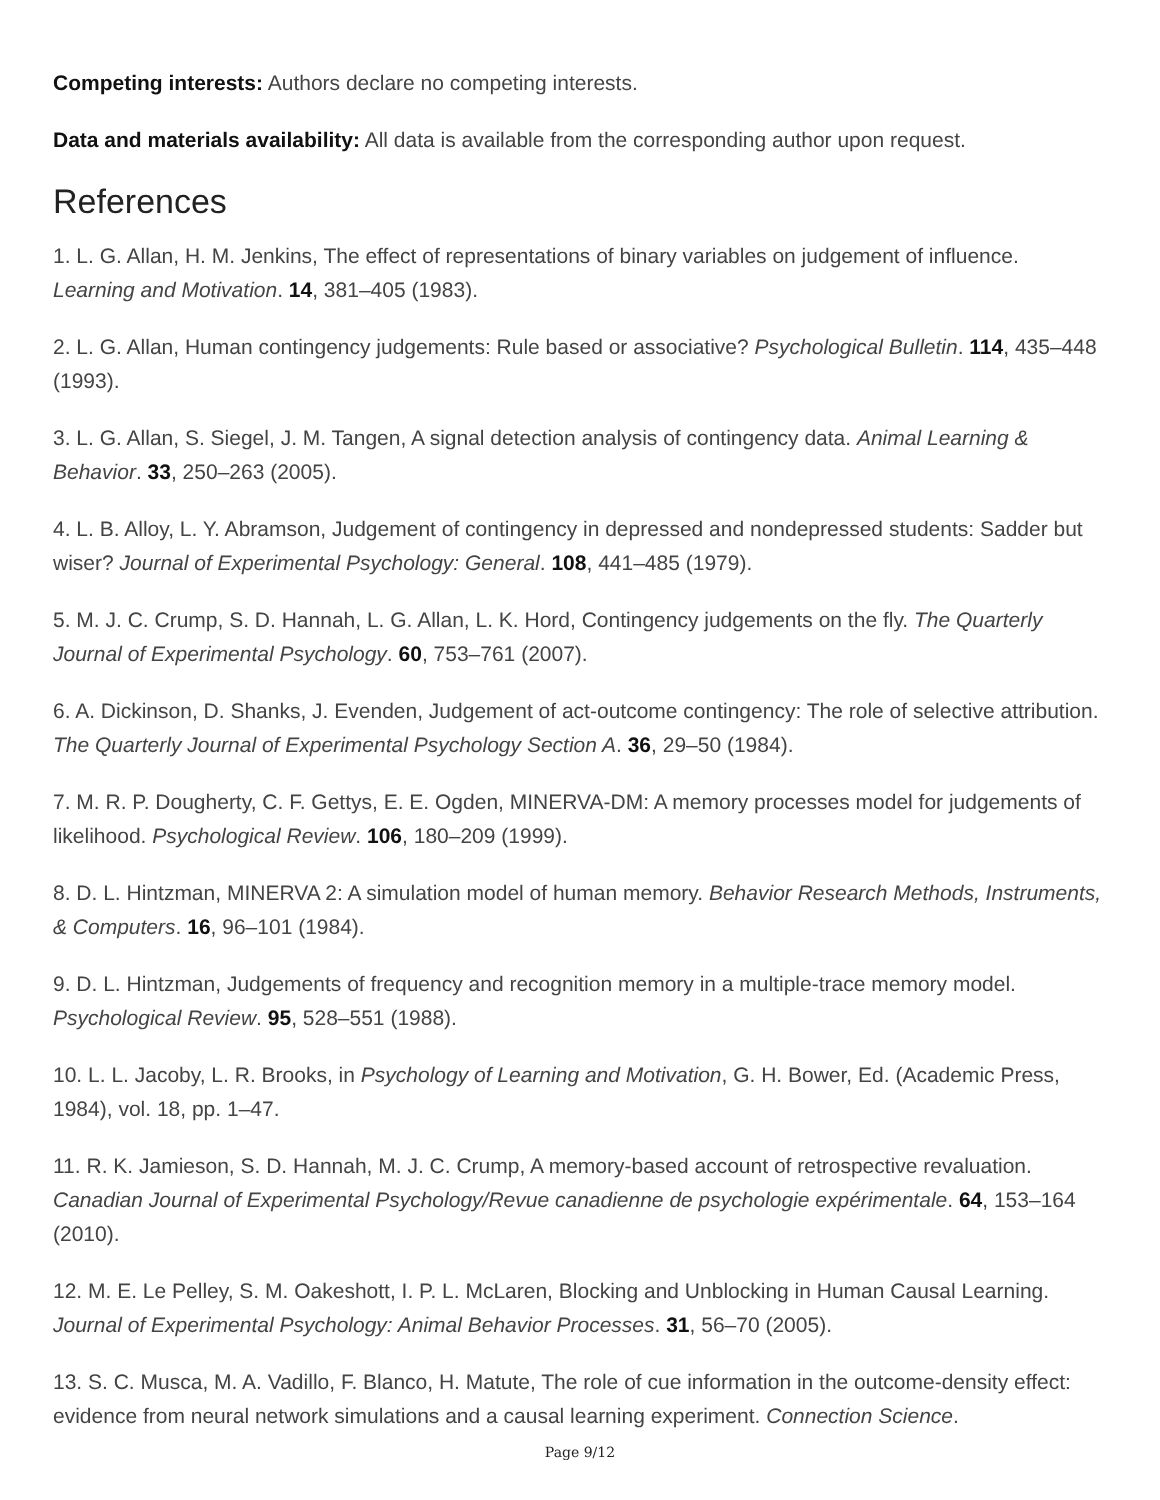Competing interests: Authors declare no competing interests.
Data and materials availability: All data is available from the corresponding author upon request.
References
1. L. G. Allan, H. M. Jenkins, The effect of representations of binary variables on judgement of influence. Learning and Motivation. 14, 381–405 (1983).
2. L. G. Allan, Human contingency judgements: Rule based or associative? Psychological Bulletin. 114, 435–448 (1993).
3. L. G. Allan, S. Siegel, J. M. Tangen, A signal detection analysis of contingency data. Animal Learning & Behavior. 33, 250–263 (2005).
4. L. B. Alloy, L. Y. Abramson, Judgement of contingency in depressed and nondepressed students: Sadder but wiser? Journal of Experimental Psychology: General. 108, 441–485 (1979).
5. M. J. C. Crump, S. D. Hannah, L. G. Allan, L. K. Hord, Contingency judgements on the fly. The Quarterly Journal of Experimental Psychology. 60, 753–761 (2007).
6. A. Dickinson, D. Shanks, J. Evenden, Judgement of act-outcome contingency: The role of selective attribution. The Quarterly Journal of Experimental Psychology Section A. 36, 29–50 (1984).
7. M. R. P. Dougherty, C. F. Gettys, E. E. Ogden, MINERVA-DM: A memory processes model for judgements of likelihood. Psychological Review. 106, 180–209 (1999).
8. D. L. Hintzman, MINERVA 2: A simulation model of human memory. Behavior Research Methods, Instruments, & Computers. 16, 96–101 (1984).
9. D. L. Hintzman, Judgements of frequency and recognition memory in a multiple-trace memory model. Psychological Review. 95, 528–551 (1988).
10. L. L. Jacoby, L. R. Brooks, in Psychology of Learning and Motivation, G. H. Bower, Ed. (Academic Press, 1984), vol. 18, pp. 1–47.
11. R. K. Jamieson, S. D. Hannah, M. J. C. Crump, A memory-based account of retrospective revaluation. Canadian Journal of Experimental Psychology/Revue canadienne de psychologie expérimentale. 64, 153–164 (2010).
12. M. E. Le Pelley, S. M. Oakeshott, I. P. L. McLaren, Blocking and Unblocking in Human Causal Learning. Journal of Experimental Psychology: Animal Behavior Processes. 31, 56–70 (2005).
13. S. C. Musca, M. A. Vadillo, F. Blanco, H. Matute, The role of cue information in the outcome-density effect: evidence from neural network simulations and a causal learning experiment. Connection Science.
Page 9/12